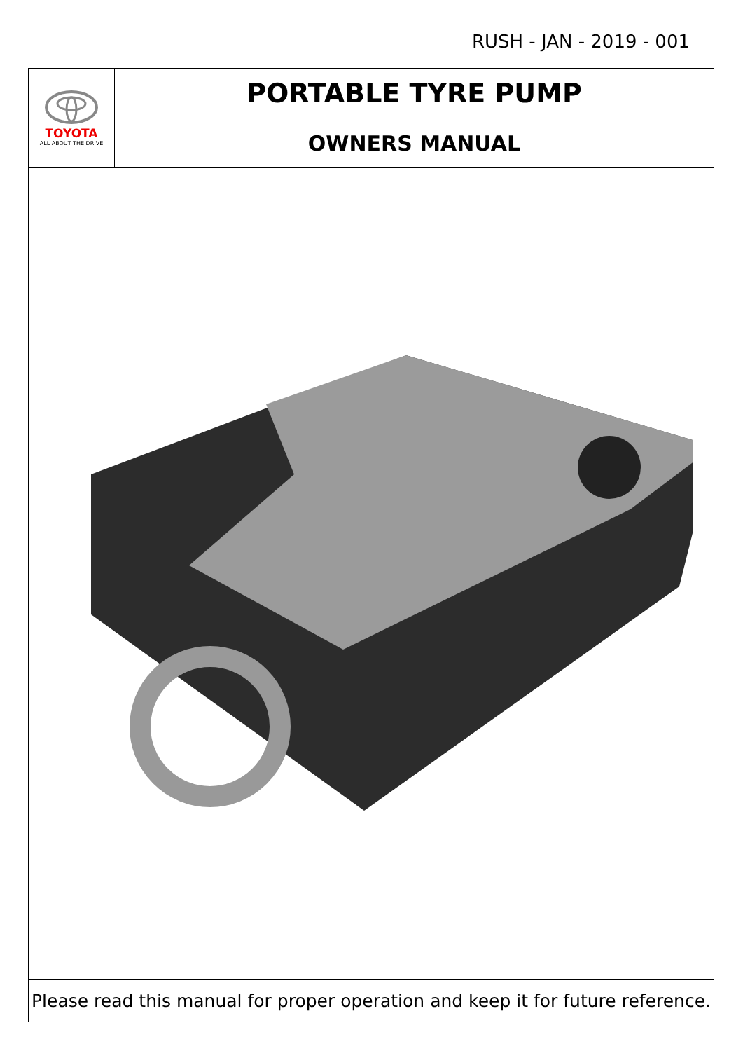RUSH - JAN - 2019 - 001
| TOYOTA ALL ABOUT THE DRIVE | PORTABLE TYRE PUMP |
| | OWNERS MANUAL |
| Please read this manual for proper operation and keep it for future reference. | |